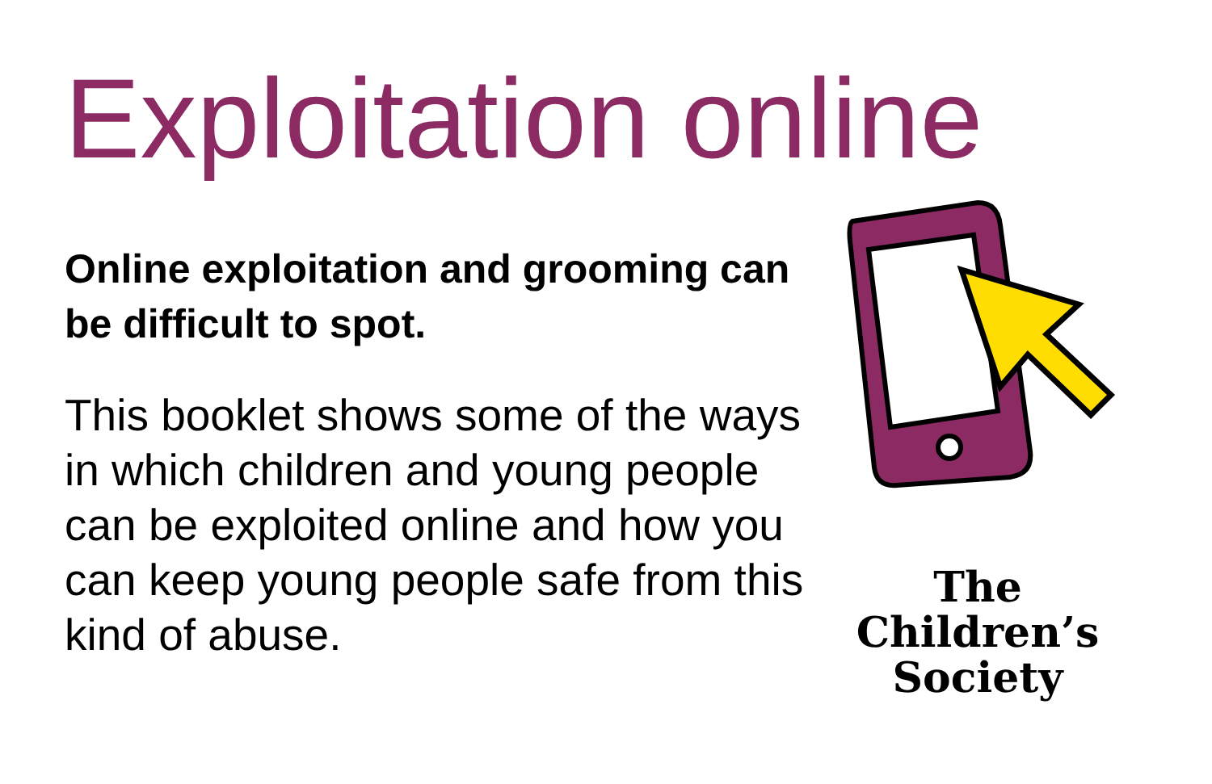Exploitation online
Online exploitation and grooming can be difficult to spot.
This booklet shows some of the ways in which children and young people can be exploited online and how you can keep young people safe from this kind of abuse.
The
Children’s
Society